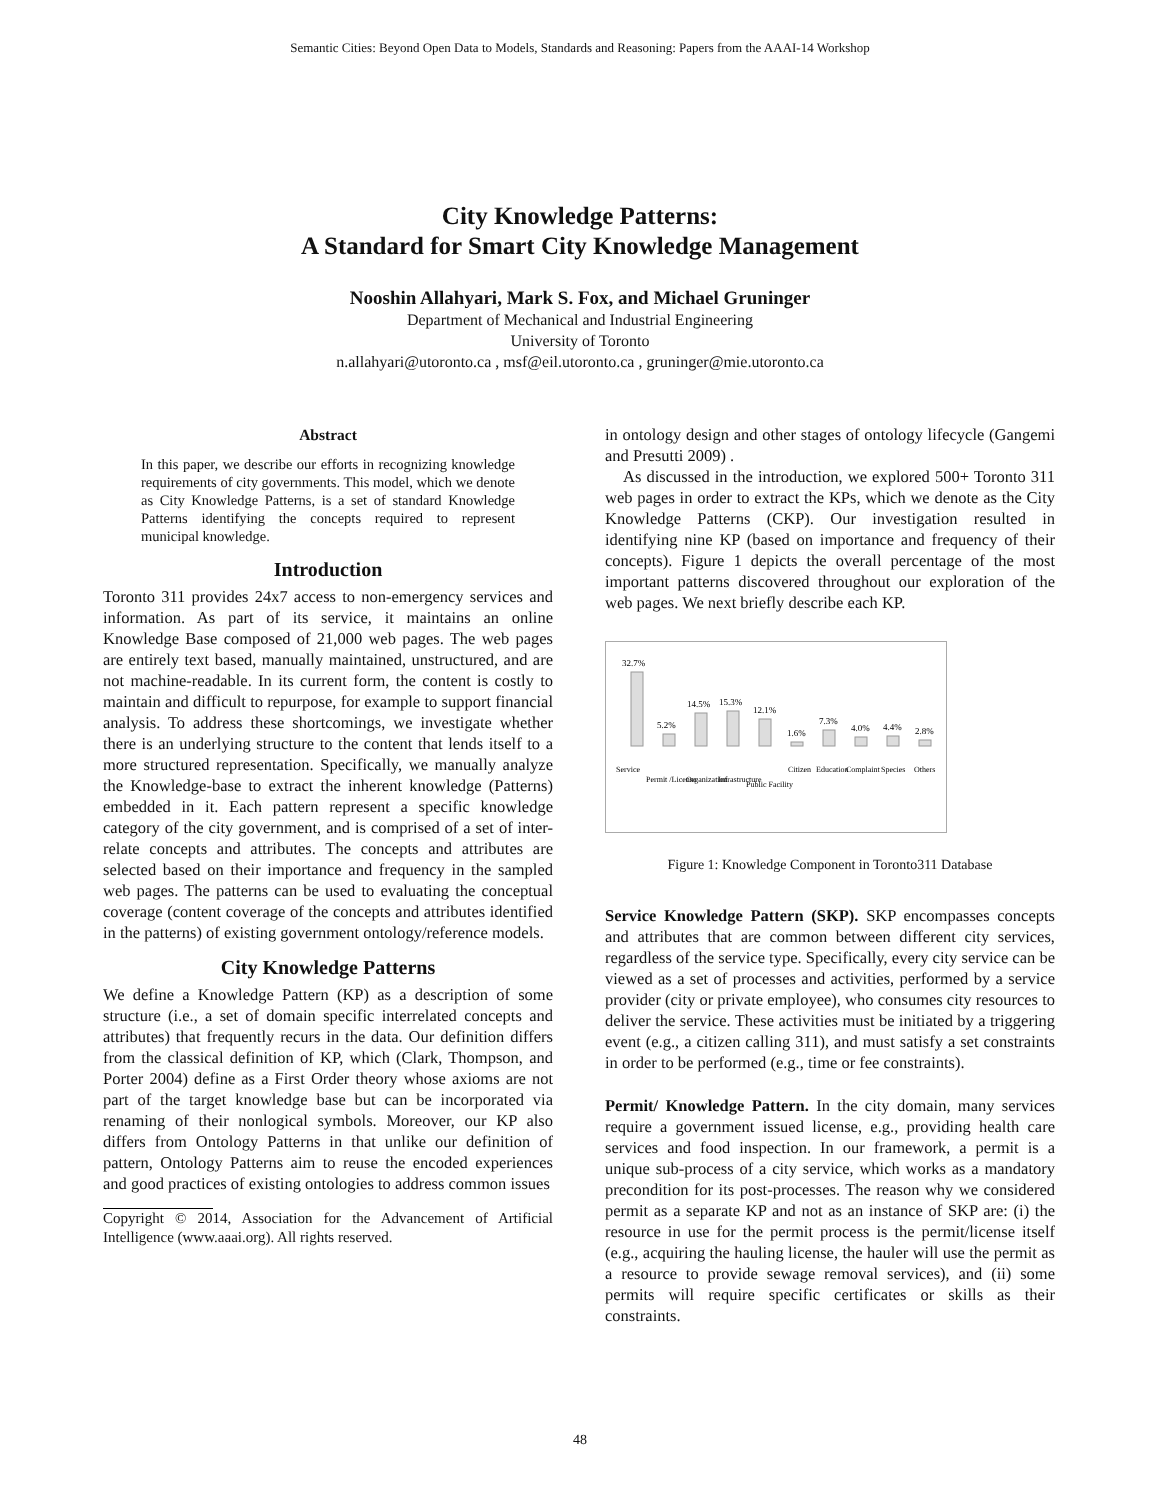Semantic Cities: Beyond Open Data to Models, Standards and Reasoning: Papers from the AAAI-14 Workshop
City Knowledge Patterns:
A Standard for Smart City Knowledge Management
Nooshin Allahyari, Mark S. Fox, and Michael Gruninger
Department of Mechanical and Industrial Engineering
University of Toronto
n.allahyari@utoronto.ca , msf@eil.utoronto.ca , gruninger@mie.utoronto.ca
Abstract
In this paper, we describe our efforts in recognizing knowledge requirements of city governments. This model, which we denote as City Knowledge Patterns, is a set of standard Knowledge Patterns identifying the concepts required to represent municipal knowledge.
Introduction
Toronto 311 provides 24x7 access to non-emergency services and information. As part of its service, it maintains an online Knowledge Base composed of 21,000 web pages. The web pages are entirely text based, manually maintained, unstructured, and are not machine-readable. In its current form, the content is costly to maintain and difficult to repurpose, for example to support financial analysis. To address these shortcomings, we investigate whether there is an underlying structure to the content that lends itself to a more structured representation. Specifically, we manually analyze the Knowledge-base to extract the inherent knowledge (Patterns) embedded in it. Each pattern represent a specific knowledge category of the city government, and is comprised of a set of inter-relate concepts and attributes. The concepts and attributes are selected based on their importance and frequency in the sampled web pages. The patterns can be used to evaluating the conceptual coverage (content coverage of the concepts and attributes identified in the patterns) of existing government ontology/reference models.
City Knowledge Patterns
We define a Knowledge Pattern (KP) as a description of some structure (i.e., a set of domain specific interrelated concepts and attributes) that frequently recurs in the data. Our definition differs from the classical definition of KP, which (Clark, Thompson, and Porter 2004) define as a First Order theory whose axioms are not part of the target knowledge base but can be incorporated via renaming of their nonlogical symbols. Moreover, our KP also differs from Ontology Patterns in that unlike our definition of pattern, Ontology Patterns aim to reuse the encoded experiences and good practices of existing ontologies to address common issues
Copyright © 2014, Association for the Advancement of Artificial Intelligence (www.aaai.org). All rights reserved.
in ontology design and other stages of ontology lifecycle (Gangemi and Presutti 2009) .
As discussed in the introduction, we explored 500+ Toronto 311 web pages in order to extract the KPs, which we denote as the City Knowledge Patterns (CKP). Our investigation resulted in identifying nine KP (based on importance and frequency of their concepts). Figure 1 depicts the overall percentage of the most important patterns discovered throughout our exploration of the web pages. We next briefly describe each KP.
32.7%
5.2%
14.5%
15.3%
12.1%
1.6%
7.3%
4.0%
4.4%
2.8%
Service
Permit /License
Organization
Infrastructure
Public Facility
Citizen
Education
Complaint
Species
Others
Figure 1: Knowledge Component in Toronto311 Database
Service Knowledge Pattern (SKP). SKP encompasses concepts and attributes that are common between different city services, regardless of the service type. Specifically, every city service can be viewed as a set of processes and activities, performed by a service provider (city or private employee), who consumes city resources to deliver the service. These activities must be initiated by a triggering event (e.g., a citizen calling 311), and must satisfy a set constraints in order to be performed (e.g., time or fee constraints).
Permit/ Knowledge Pattern. In the city domain, many services require a government issued license, e.g., providing health care services and food inspection. In our framework, a permit is a unique sub-process of a city service, which works as a mandatory precondition for its post-processes. The reason why we considered permit as a separate KP and not as an instance of SKP are: (i) the resource in use for the permit process is the permit/license itself (e.g., acquiring the hauling license, the hauler will use the permit as a resource to provide sewage removal services), and (ii) some permits will require specific certificates or skills as their constraints.
48